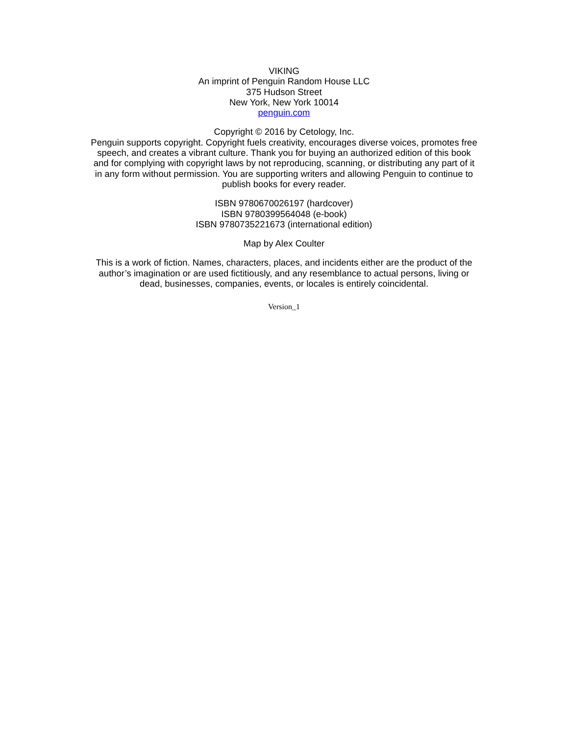VIKING
An imprint of Penguin Random House LLC
375 Hudson Street
New York, New York 10014
penguin.com
Copyright © 2016 by Cetology, Inc.
Penguin supports copyright. Copyright fuels creativity, encourages diverse voices, promotes free speech, and creates a vibrant culture. Thank you for buying an authorized edition of this book and for complying with copyright laws by not reproducing, scanning, or distributing any part of it in any form without permission. You are supporting writers and allowing Penguin to continue to publish books for every reader.
ISBN 9780670026197 (hardcover)
ISBN 9780399564048 (e-book)
ISBN 9780735221673 (international edition)
Map by Alex Coulter
This is a work of fiction. Names, characters, places, and incidents either are the product of the author’s imagination or are used fictitiously, and any resemblance to actual persons, living or dead, businesses, companies, events, or locales is entirely coincidental.
Version_1